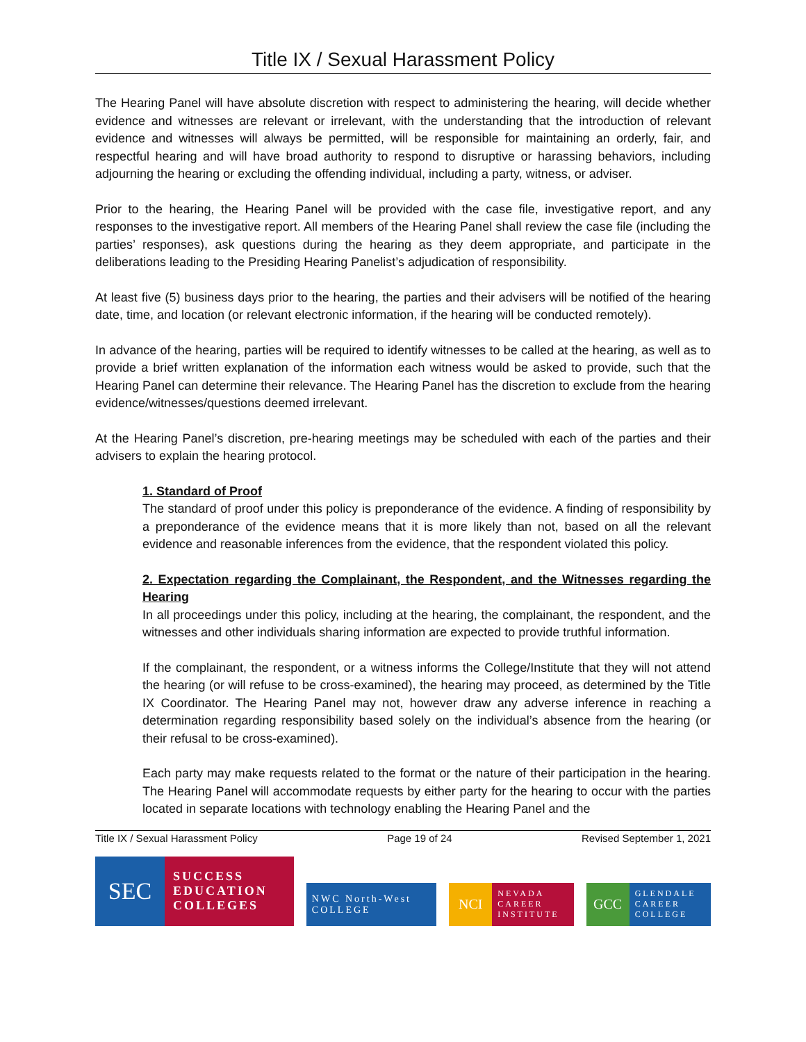Title IX / Sexual Harassment Policy
The Hearing Panel will have absolute discretion with respect to administering the hearing, will decide whether evidence and witnesses are relevant or irrelevant, with the understanding that the introduction of relevant evidence and witnesses will always be permitted, will be responsible for maintaining an orderly, fair, and respectful hearing and will have broad authority to respond to disruptive or harassing behaviors, including adjourning the hearing or excluding the offending individual, including a party, witness, or adviser.
Prior to the hearing, the Hearing Panel will be provided with the case file, investigative report, and any responses to the investigative report. All members of the Hearing Panel shall review the case file (including the parties’ responses), ask questions during the hearing as they deem appropriate, and participate in the deliberations leading to the Presiding Hearing Panelist’s adjudication of responsibility.
At least five (5) business days prior to the hearing, the parties and their advisers will be notified of the hearing date, time, and location (or relevant electronic information, if the hearing will be conducted remotely).
In advance of the hearing, parties will be required to identify witnesses to be called at the hearing, as well as to provide a brief written explanation of the information each witness would be asked to provide, such that the Hearing Panel can determine their relevance. The Hearing Panel has the discretion to exclude from the hearing evidence/witnesses/questions deemed irrelevant.
At the Hearing Panel’s discretion, pre-hearing meetings may be scheduled with each of the parties and their advisers to explain the hearing protocol.
1. Standard of Proof
The standard of proof under this policy is preponderance of the evidence. A finding of responsibility by a preponderance of the evidence means that it is more likely than not, based on all the relevant evidence and reasonable inferences from the evidence, that the respondent violated this policy.
2. Expectation regarding the Complainant, the Respondent, and the Witnesses regarding the Hearing
In all proceedings under this policy, including at the hearing, the complainant, the respondent, and the witnesses and other individuals sharing information are expected to provide truthful information.
If the complainant, the respondent, or a witness informs the College/Institute that they will not attend the hearing (or will refuse to be cross-examined), the hearing may proceed, as determined by the Title IX Coordinator. The Hearing Panel may not, however draw any adverse inference in reaching a determination regarding responsibility based solely on the individual’s absence from the hearing (or their refusal to be cross-examined).
Each party may make requests related to the format or the nature of their participation in the hearing. The Hearing Panel will accommodate requests by either party for the hearing to occur with the parties located in separate locations with technology enabling the Hearing Panel and the
Title IX / Sexual Harassment Policy Page 19 of 24 Revised September 1, 2021
SEC SUCCESS
EDUCATION
COLLEGES
NWC North-West COLLEGE
NCI NEVADA
CAREER
INSTITUTE
GCC GLENDALE
CAREER
COLLEGE